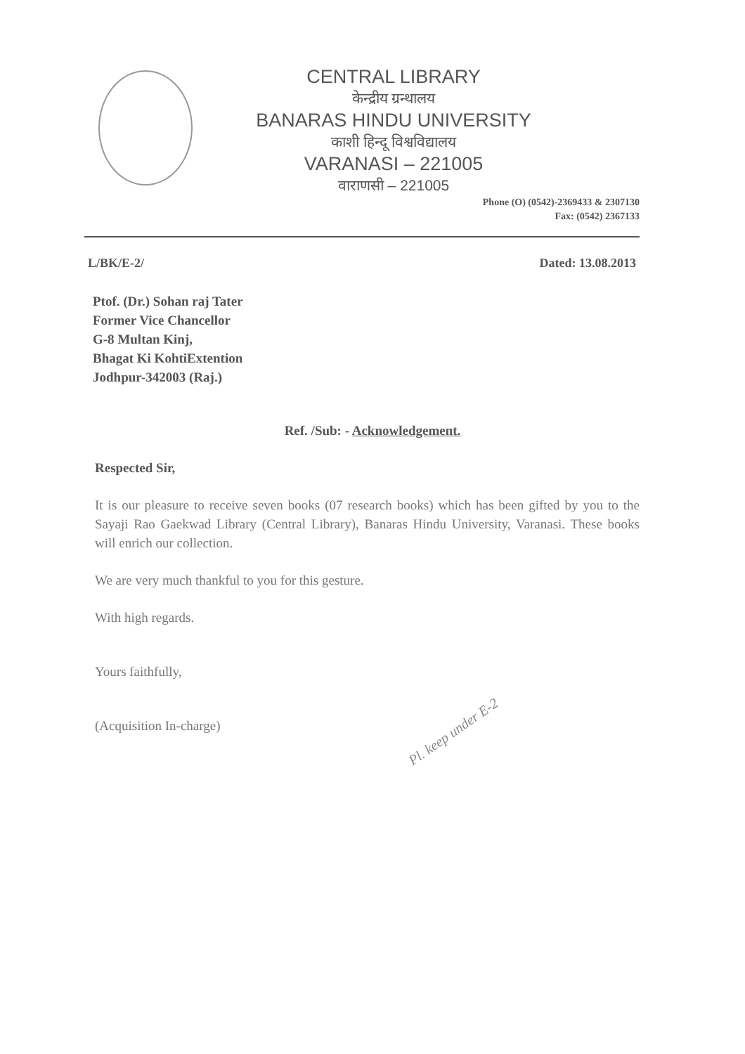CENTRAL LIBRARY
केन्द्रीय ग्रन्थालय
BANARAS HINDU UNIVERSITY
काशी हिन्दू विश्वविद्यालय
VARANASI – 221005
वाराणसी – 221005
Phone (O) (0542)-2369433 & 2307130
Fax: (0542) 2367133
L/BK/E-2/ Dated: 13.08.2013
Ptof. (Dr.) Sohan raj Tater
Former Vice Chancellor
G-8 Multan Kinj,
Bhagat Ki KohtiExtention
Jodhpur-342003 (Raj.)
Ref. /Sub: - Acknowledgement.
Respected Sir,
It is our pleasure to receive seven books (07 research books) which has been gifted by you to the Sayaji Rao Gaekwad Library (Central Library), Banaras Hindu University, Varanasi. These books will enrich our collection.
We are very much thankful to you for this gesture.
With high regards.
Yours faithfully,
(Acquisition In-charge)
Pl. keep under E-2